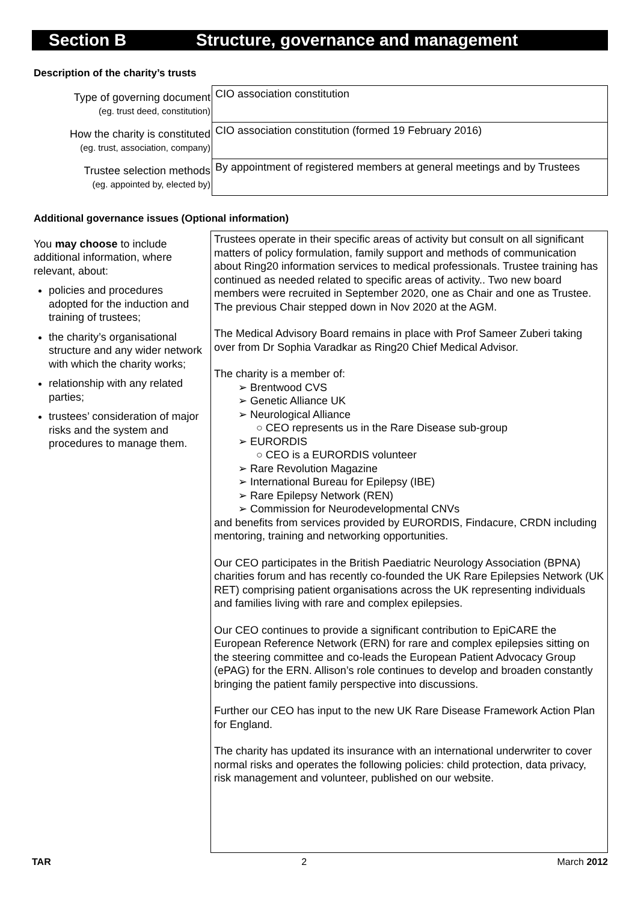Section B Structure, governance and management
Description of the charity’s trusts
| Type of governing document (eg. trust deed, constitution) | CIO association constitution |
| How the charity is constituted (eg. trust, association, company) | CIO association constitution (formed 19 February 2016) |
| Trustee selection methods (eg. appointed by, elected by) | By appointment of registered members at general meetings and by Trustees |
Additional governance issues (Optional information)
| You may choose to include additional information, where relevant, about: policies and procedures adopted for the induction and training of trustees; the charity’s organisational structure and any wider network with which the charity works; relationship with any related parties; trustees’ consideration of major risks and the system and procedures to manage them. | Trustees operate in their specific areas of activity but consult on all significant matters of policy formulation, family support and methods of communication about Ring20 information services to medical professionals. Trustee training has continued as needed related to specific areas of activity.. Two new board members were recruited in September 2020, one as Chair and one as Trustee. The previous Chair stepped down in Nov 2020 at the AGM. The Medical Advisory Board remains in place with Prof Sameer Zuberi taking over from Dr Sophia Varadkar as Ring20 Chief Medical Advisor. The charity is a member of: ➢ Brentwood CVS ➢ Genetic Alliance UK ➢ Neurological Alliance ○ CEO represents us in the Rare Disease sub-group ➢ EURORDIS ○ CEO is a EURORDIS volunteer ➢ Rare Revolution Magazine ➢ International Bureau for Epilepsy (IBE) ➢ Rare Epilepsy Network (REN) ➢ Commission for Neurodevelopmental CNVs and benefits from services provided by EURORDIS, Findacure, CRDN including mentoring, training and networking opportunities. Our CEO participates in the British Paediatric Neurology Association (BPNA) charities forum and has recently co-founded the UK Rare Epilepsies Network (UK RET) comprising patient organisations across the UK representing individuals and families living with rare and complex epilepsies. Our CEO continues to provide a significant contribution to EpiCARE the European Reference Network (ERN) for rare and complex epilepsies sitting on the steering committee and co-leads the European Patient Advocacy Group (ePAG) for the ERN. Allison’s role continues to develop and broaden constantly bringing the patient family perspective into discussions. Further our CEO has input to the new UK Rare Disease Framework Action Plan for England. The charity has updated its insurance with an international underwriter to cover normal risks and operates the following policies: child protection, data privacy, risk management and volunteer, published on our website. |
TAR 2 March 2012